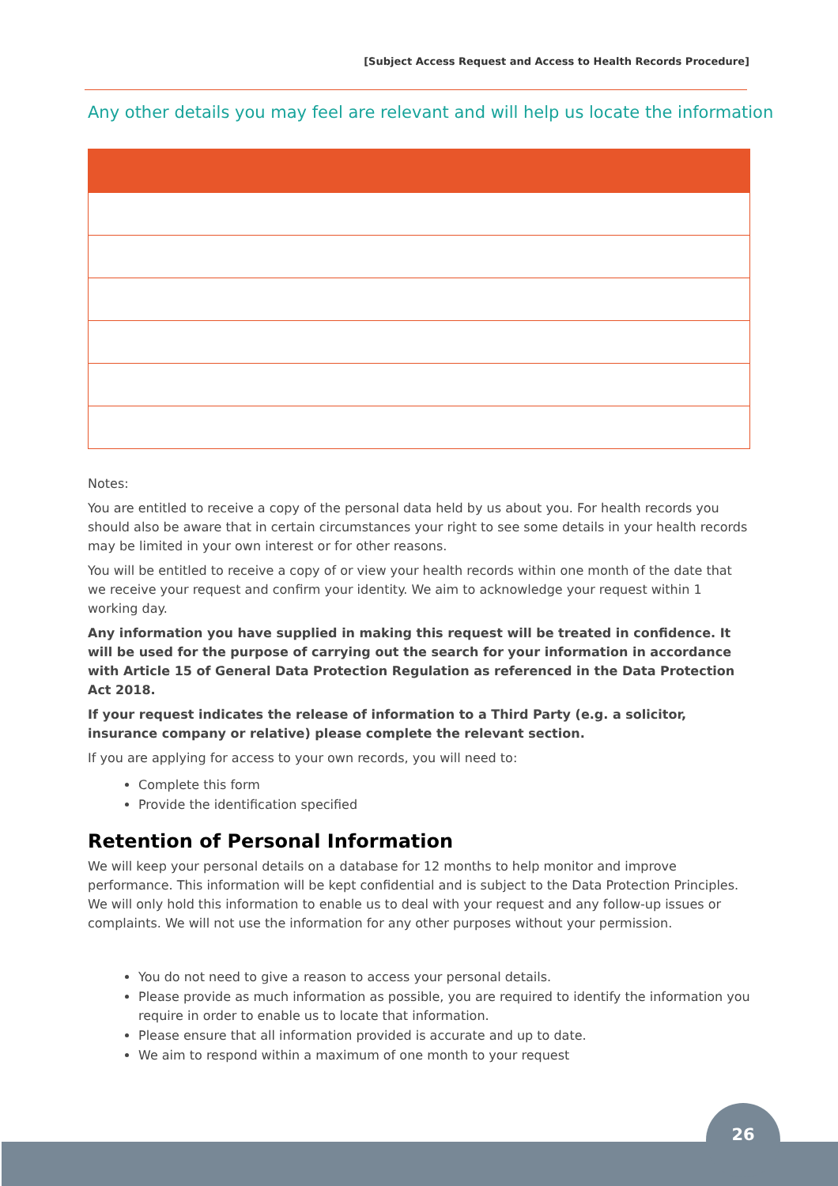[Subject Access Request and Access to Health Records Procedure]
Any other details you may feel are relevant and will help us locate the information
Notes:
You are entitled to receive a copy of the personal data held by us about you. For health records you should also be aware that in certain circumstances your right to see some details in your health records may be limited in your own interest or for other reasons.
You will be entitled to receive a copy of or view your health records within one month of the date that we receive your request and confirm your identity. We aim to acknowledge your request within 1 working day.
Any information you have supplied in making this request will be treated in confidence. It will be used for the purpose of carrying out the search for your information in accordance with Article 15 of General Data Protection Regulation as referenced in the Data Protection Act 2018.
If your request indicates the release of information to a Third Party (e.g. a solicitor, insurance company or relative) please complete the relevant section.
If you are applying for access to your own records, you will need to:
Complete this form
Provide the identification specified
Retention of Personal Information
We will keep your personal details on a database for 12 months to help monitor and improve performance. This information will be kept confidential and is subject to the Data Protection Principles. We will only hold this information to enable us to deal with your request and any follow-up issues or complaints. We will not use the information for any other purposes without your permission.
You do not need to give a reason to access your personal details.
Please provide as much information as possible, you are required to identify the information you require in order to enable us to locate that information.
Please ensure that all information provided is accurate and up to date.
We aim to respond within a maximum of one month to your request
26